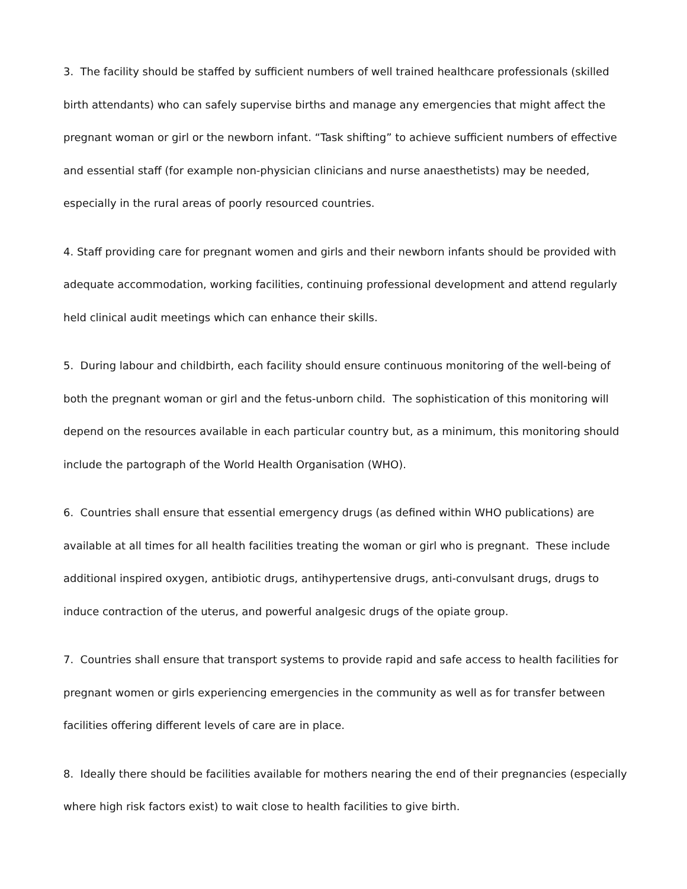3. The facility should be staffed by sufficient numbers of well trained healthcare professionals (skilled birth attendants) who can safely supervise births and manage any emergencies that might affect the pregnant woman or girl or the newborn infant. “Task shifting” to achieve sufficient numbers of effective and essential staff (for example non-physician clinicians and nurse anaesthetists) may be needed, especially in the rural areas of poorly resourced countries.
4. Staff providing care for pregnant women and girls and their newborn infants should be provided with adequate accommodation, working facilities, continuing professional development and attend regularly held clinical audit meetings which can enhance their skills.
5. During labour and childbirth, each facility should ensure continuous monitoring of the well-being of both the pregnant woman or girl and the fetus-unborn child. The sophistication of this monitoring will depend on the resources available in each particular country but, as a minimum, this monitoring should include the partograph of the World Health Organisation (WHO).
6. Countries shall ensure that essential emergency drugs (as defined within WHO publications) are available at all times for all health facilities treating the woman or girl who is pregnant. These include additional inspired oxygen, antibiotic drugs, antihypertensive drugs, anti-convulsant drugs, drugs to induce contraction of the uterus, and powerful analgesic drugs of the opiate group.
7. Countries shall ensure that transport systems to provide rapid and safe access to health facilities for pregnant women or girls experiencing emergencies in the community as well as for transfer between facilities offering different levels of care are in place.
8. Ideally there should be facilities available for mothers nearing the end of their pregnancies (especially where high risk factors exist) to wait close to health facilities to give birth.